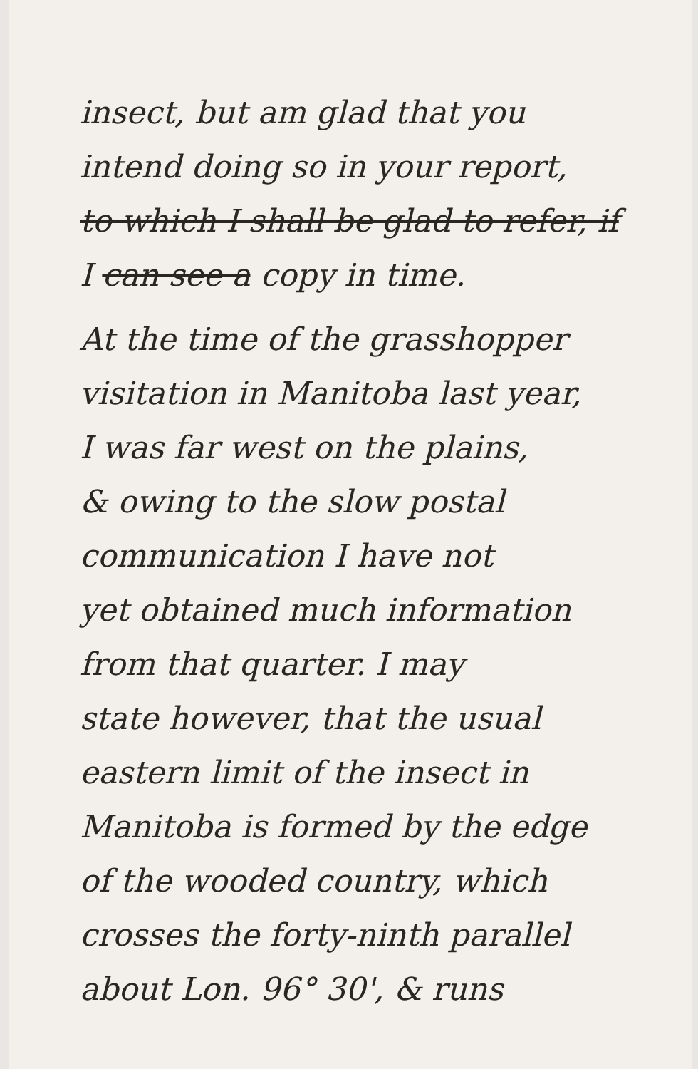insect, but am glad that you
intend doing so in your report,
to which I shall be glad to refer, if
I can see a copy in time.
At the time of the grasshopper
visitation in Manitoba last year,
I was far west on the plains,
& owing to the slow postal
communication I have not
yet obtained much information
from that quarter. I may
state however, that the usual
eastern limit of the insect in
Manitoba is formed by the edge
of the wooded country, which
crosses the forty-ninth parallel
about Lon. 96° 30', & runs